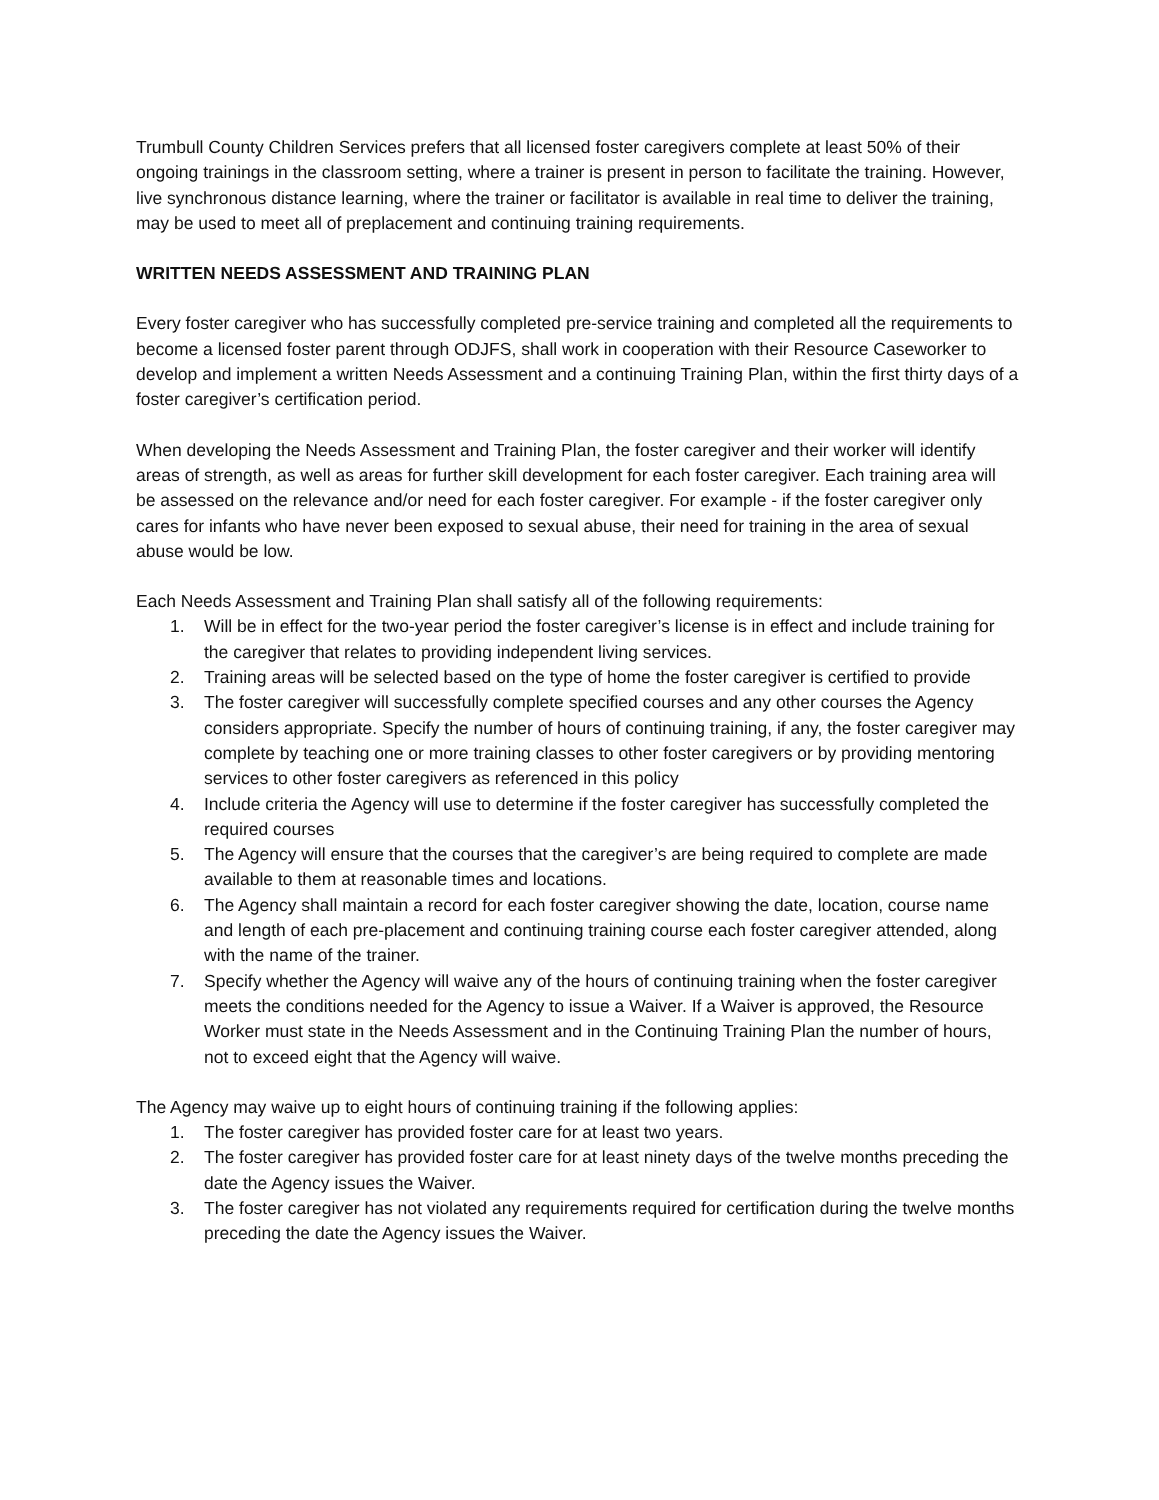Trumbull County Children Services prefers that all licensed foster caregivers complete at least 50% of their ongoing trainings in the classroom setting, where a trainer is present in person to facilitate the training. However, live synchronous distance learning, where the trainer or facilitator is available in real time to deliver the training, may be used to meet all of preplacement and continuing training requirements.
WRITTEN NEEDS ASSESSMENT AND TRAINING PLAN
Every foster caregiver who has successfully completed pre-service training and completed all the requirements to become a licensed foster parent through ODJFS, shall work in cooperation with their Resource Caseworker to develop and implement a written Needs Assessment and a continuing Training Plan, within the first thirty days of a foster caregiver’s certification period.
When developing the Needs Assessment and Training Plan, the foster caregiver and their worker will identify areas of strength, as well as areas for further skill development for each foster caregiver. Each training area will be assessed on the relevance and/or need for each foster caregiver. For example - if the foster caregiver only cares for infants who have never been exposed to sexual abuse, their need for training in the area of sexual abuse would be low.
Each Needs Assessment and Training Plan shall satisfy all of the following requirements:
1. Will be in effect for the two-year period the foster caregiver’s license is in effect and include training for the caregiver that relates to providing independent living services.
2. Training areas will be selected based on the type of home the foster caregiver is certified to provide
3. The foster caregiver will successfully complete specified courses and any other courses the Agency considers appropriate. Specify the number of hours of continuing training, if any, the foster caregiver may complete by teaching one or more training classes to other foster caregivers or by providing mentoring services to other foster caregivers as referenced in this policy
4. Include criteria the Agency will use to determine if the foster caregiver has successfully completed the required courses
5. The Agency will ensure that the courses that the caregiver’s are being required to complete are made available to them at reasonable times and locations.
6. The Agency shall maintain a record for each foster caregiver showing the date, location, course name and length of each pre-placement and continuing training course each foster caregiver attended, along with the name of the trainer.
7. Specify whether the Agency will waive any of the hours of continuing training when the foster caregiver meets the conditions needed for the Agency to issue a Waiver. If a Waiver is approved, the Resource Worker must state in the Needs Assessment and in the Continuing Training Plan the number of hours, not to exceed eight that the Agency will waive.
The Agency may waive up to eight hours of continuing training if the following applies:
1. The foster caregiver has provided foster care for at least two years.
2. The foster caregiver has provided foster care for at least ninety days of the twelve months preceding the date the Agency issues the Waiver.
3. The foster caregiver has not violated any requirements required for certification during the twelve months preceding the date the Agency issues the Waiver.